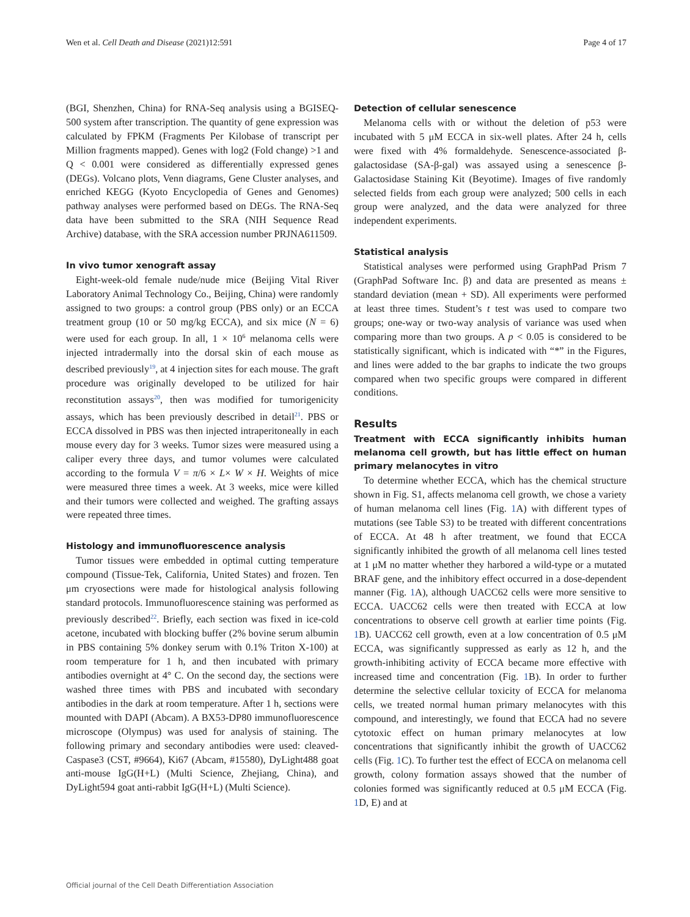Wen et al. Cell Death and Disease (2021)12:591 Page 4 of 17
(BGI, Shenzhen, China) for RNA-Seq analysis using a BGISEQ-500 system after transcription. The quantity of gene expression was calculated by FPKM (Fragments Per Kilobase of transcript per Million fragments mapped). Genes with log2 (Fold change) >1 and Q < 0.001 were considered as differentially expressed genes (DEGs). Volcano plots, Venn diagrams, Gene Cluster analyses, and enriched KEGG (Kyoto Encyclopedia of Genes and Genomes) pathway analyses were performed based on DEGs. The RNA-Seq data have been submitted to the SRA (NIH Sequence Read Archive) database, with the SRA accession number PRJNA611509.
In vivo tumor xenograft assay
Eight-week-old female nude/nude mice (Beijing Vital River Laboratory Animal Technology Co., Beijing, China) were randomly assigned to two groups: a control group (PBS only) or an ECCA treatment group (10 or 50 mg/kg ECCA), and six mice (N = 6) were used for each group. In all, 1 × 10<sup>6</sup> melanoma cells were injected intradermally into the dorsal skin of each mouse as described previously<sup>19</sup>, at 4 injection sites for each mouse. The graft procedure was originally developed to be utilized for hair reconstitution assays<sup>20</sup>, then was modified for tumorigenicity assays, which has been previously described in detail<sup>21</sup>. PBS or ECCA dissolved in PBS was then injected intraperitoneally in each mouse every day for 3 weeks. Tumor sizes were measured using a caliper every three days, and tumor volumes were calculated according to the formula V = π/6 × L× W × H. Weights of mice were measured three times a week. At 3 weeks, mice were killed and their tumors were collected and weighed. The grafting assays were repeated three times.
Histology and immunofluorescence analysis
Tumor tissues were embedded in optimal cutting temperature compound (Tissue-Tek, California, United States) and frozen. Ten μm cryosections were made for histological analysis following standard protocols. Immunofluorescence staining was performed as previously described<sup>22</sup>. Briefly, each section was fixed in ice-cold acetone, incubated with blocking buffer (2% bovine serum albumin in PBS containing 5% donkey serum with 0.1% Triton X-100) at room temperature for 1 h, and then incubated with primary antibodies overnight at 4° C. On the second day, the sections were washed three times with PBS and incubated with secondary antibodies in the dark at room temperature. After 1 h, sections were mounted with DAPI (Abcam). A BX53-DP80 immunofluorescence microscope (Olympus) was used for analysis of staining. The following primary and secondary antibodies were used: cleaved-Caspase3 (CST, #9664), Ki67 (Abcam, #15580), DyLight488 goat anti-mouse IgG(H+L) (Multi Science, Zhejiang, China), and DyLight594 goat anti-rabbit IgG(H+L) (Multi Science).
Detection of cellular senescence
Melanoma cells with or without the deletion of p53 were incubated with 5 μM ECCA in six-well plates. After 24 h, cells were fixed with 4% formaldehyde. Senescence-associated β-galactosidase (SA-β-gal) was assayed using a senescence β-Galactosidase Staining Kit (Beyotime). Images of five randomly selected fields from each group were analyzed; 500 cells in each group were analyzed, and the data were analyzed for three independent experiments.
Statistical analysis
Statistical analyses were performed using GraphPad Prism 7 (GraphPad Software Inc. β) and data are presented as means ± standard deviation (mean + SD). All experiments were performed at least three times. Student’s t test was used to compare two groups; one-way or two-way analysis of variance was used when comparing more than two groups. A p < 0.05 is considered to be statistically significant, which is indicated with “*” in the Figures, and lines were added to the bar graphs to indicate the two groups compared when two specific groups were compared in different conditions.
Results
Treatment with ECCA significantly inhibits human melanoma cell growth, but has little effect on human primary melanocytes in vitro
To determine whether ECCA, which has the chemical structure shown in Fig. S1, affects melanoma cell growth, we chose a variety of human melanoma cell lines (Fig. 1 A) with different types of mutations (see Table S3) to be treated with different concentrations of ECCA. At 48 h after treatment, we found that ECCA significantly inhibited the growth of all melanoma cell lines tested at 1 μM no matter whether they harbored a wild-type or a mutated BRAF gene, and the inhibitory effect occurred in a dose-dependent manner (Fig. 1 A), although UACC62 cells were more sensitive to ECCA. UACC62 cells were then treated with ECCA at low concentrations to observe cell growth at earlier time points (Fig. 1 B). UACC62 cell growth, even at a low concentration of 0.5 μM ECCA, was significantly suppressed as early as 12 h, and the growth-inhibiting activity of ECCA became more effective with increased time and concentration (Fig. 1 B). In order to further determine the selective cellular toxicity of ECCA for melanoma cells, we treated normal human primary melanocytes with this compound, and interestingly, we found that ECCA had no severe cytotoxic effect on human primary melanocytes at low concentrations that significantly inhibit the growth of UACC62 cells (Fig. 1 C). To further test the effect of ECCA on melanoma cell growth, colony formation assays showed that the number of colonies formed was significantly reduced at 0.5 μM ECCA (Fig. 1 D, E) and at
Official journal of the Cell Death Differentiation Association